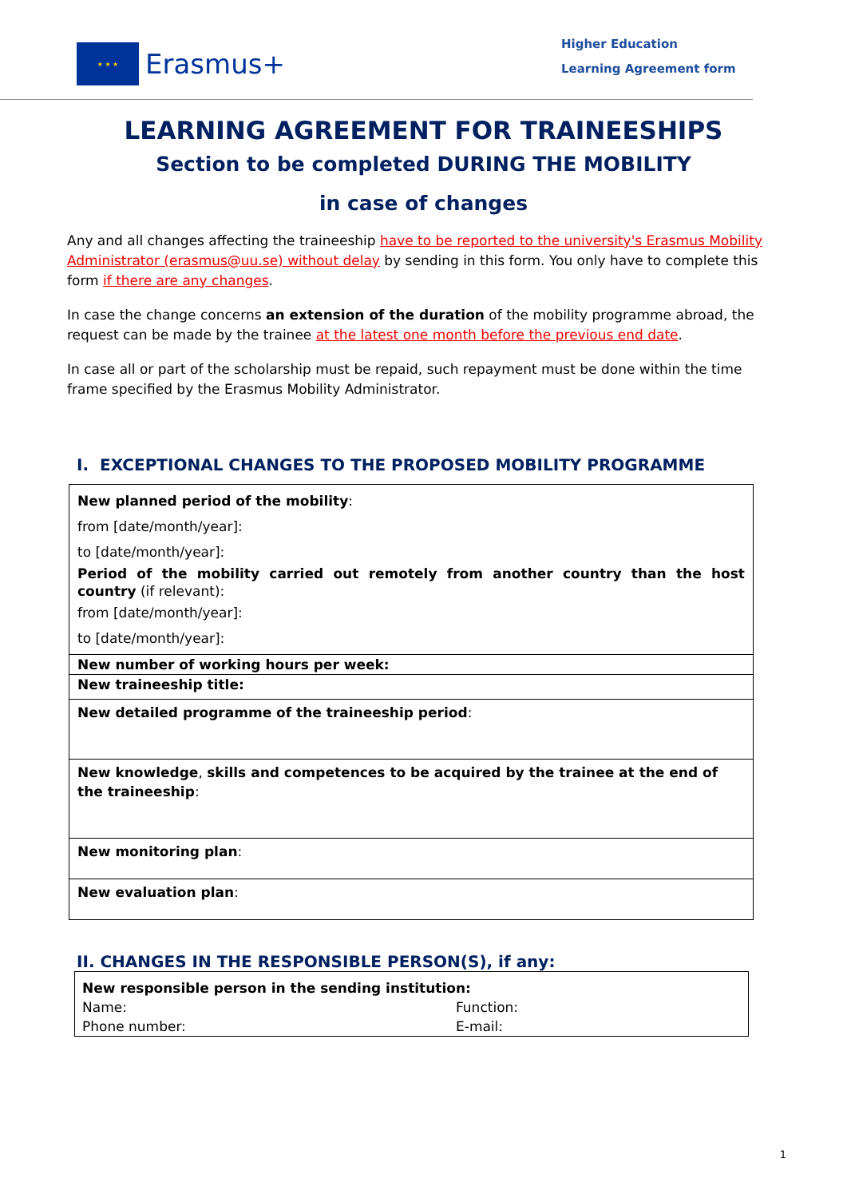★ ★ ★
Erasmus+
Higher Education
Learning Agreement form
LEARNING AGREEMENT FOR TRAINEESHIPS
Section to be completed DURING THE MOBILITY
in case of changes
Any and all changes affecting the traineeship have to be reported to the university's Erasmus Mobility Administrator (erasmus@uu.se) without delay by sending in this form. You only have to complete this form if there are any changes.
In case the change concerns an extension of the duration of the mobility programme abroad, the request can be made by the trainee at the latest one month before the previous end date.
In case all or part of the scholarship must be repaid, such repayment must be done within the time frame specified by the Erasmus Mobility Administrator.
I. EXCEPTIONAL CHANGES TO THE PROPOSED MOBILITY PROGRAMME
| New planned period of the mobility : from [date/month/year]: to [date/month/year]: Period of the mobility carried out remotely from another country than the host country (if relevant): from [date/month/year]: to [date/month/year]: |
| New number of working hours per week: |
| New traineeship title: |
| New detailed programme of the traineeship period : |
| New knowledge , skills and competences to be acquired by the trainee at the end of the traineeship : |
| New monitoring plan : |
| New evaluation plan : |
II. CHANGES IN THE RESPONSIBLE PERSON(S), if any:
| New responsible person in the sending institution: | |
| Name: | Function: |
| Phone number: | E-mail: |
1